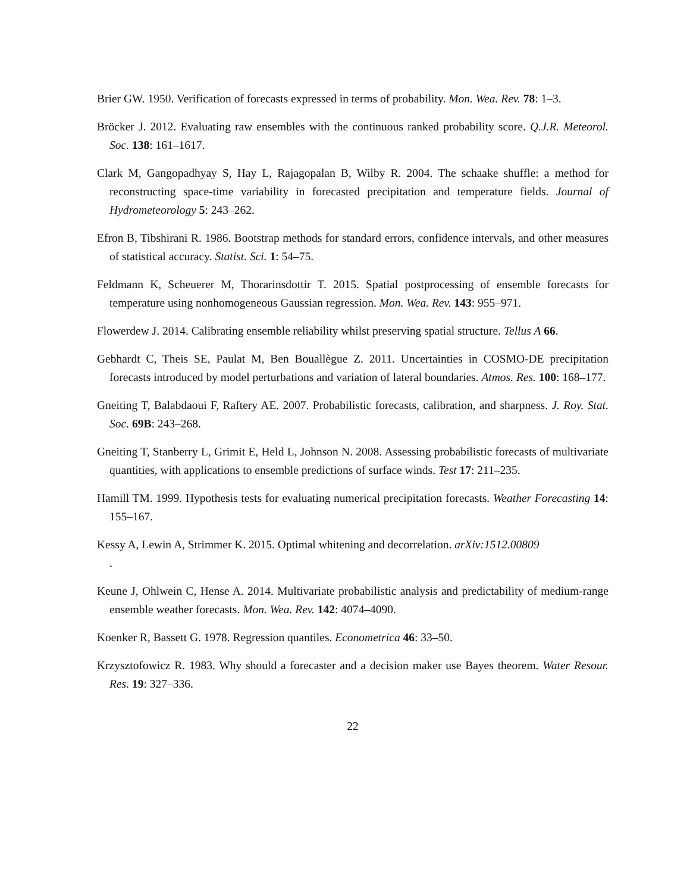Brier GW. 1950. Verification of forecasts expressed in terms of probability. Mon. Wea. Rev. 78: 1–3.
Bröcker J. 2012. Evaluating raw ensembles with the continuous ranked probability score. Q.J.R. Meteorol. Soc. 138: 161–1617.
Clark M, Gangopadhyay S, Hay L, Rajagopalan B, Wilby R. 2004. The schaake shuffle: a method for reconstructing space-time variability in forecasted precipitation and temperature fields. Journal of Hydrometeorology 5: 243–262.
Efron B, Tibshirani R. 1986. Bootstrap methods for standard errors, confidence intervals, and other measures of statistical accuracy. Statist. Sci. 1: 54–75.
Feldmann K, Scheuerer M, Thorarinsdottir T. 2015. Spatial postprocessing of ensemble forecasts for temperature using nonhomogeneous Gaussian regression. Mon. Wea. Rev. 143: 955–971.
Flowerdew J. 2014. Calibrating ensemble reliability whilst preserving spatial structure. Tellus A 66.
Gebhardt C, Theis SE, Paulat M, Ben Bouallègue Z. 2011. Uncertainties in COSMO-DE precipitation forecasts introduced by model perturbations and variation of lateral boundaries. Atmos. Res. 100: 168–177.
Gneiting T, Balabdaoui F, Raftery AE. 2007. Probabilistic forecasts, calibration, and sharpness. J. Roy. Stat. Soc. 69B: 243–268.
Gneiting T, Stanberry L, Grimit E, Held L, Johnson N. 2008. Assessing probabilistic forecasts of multivariate quantities, with applications to ensemble predictions of surface winds. Test 17: 211–235.
Hamill TM. 1999. Hypothesis tests for evaluating numerical precipitation forecasts. Weather Forecasting 14: 155–167.
Kessy A, Lewin A, Strimmer K. 2015. Optimal whitening and decorrelation. arXiv:1512.00809
.
Keune J, Ohlwein C, Hense A. 2014. Multivariate probabilistic analysis and predictability of medium-range ensemble weather forecasts. Mon. Wea. Rev. 142: 4074–4090.
Koenker R, Bassett G. 1978. Regression quantiles. Econometrica 46: 33–50.
Krzysztofowicz R. 1983. Why should a forecaster and a decision maker use Bayes theorem. Water Resour. Res. 19: 327–336.
22